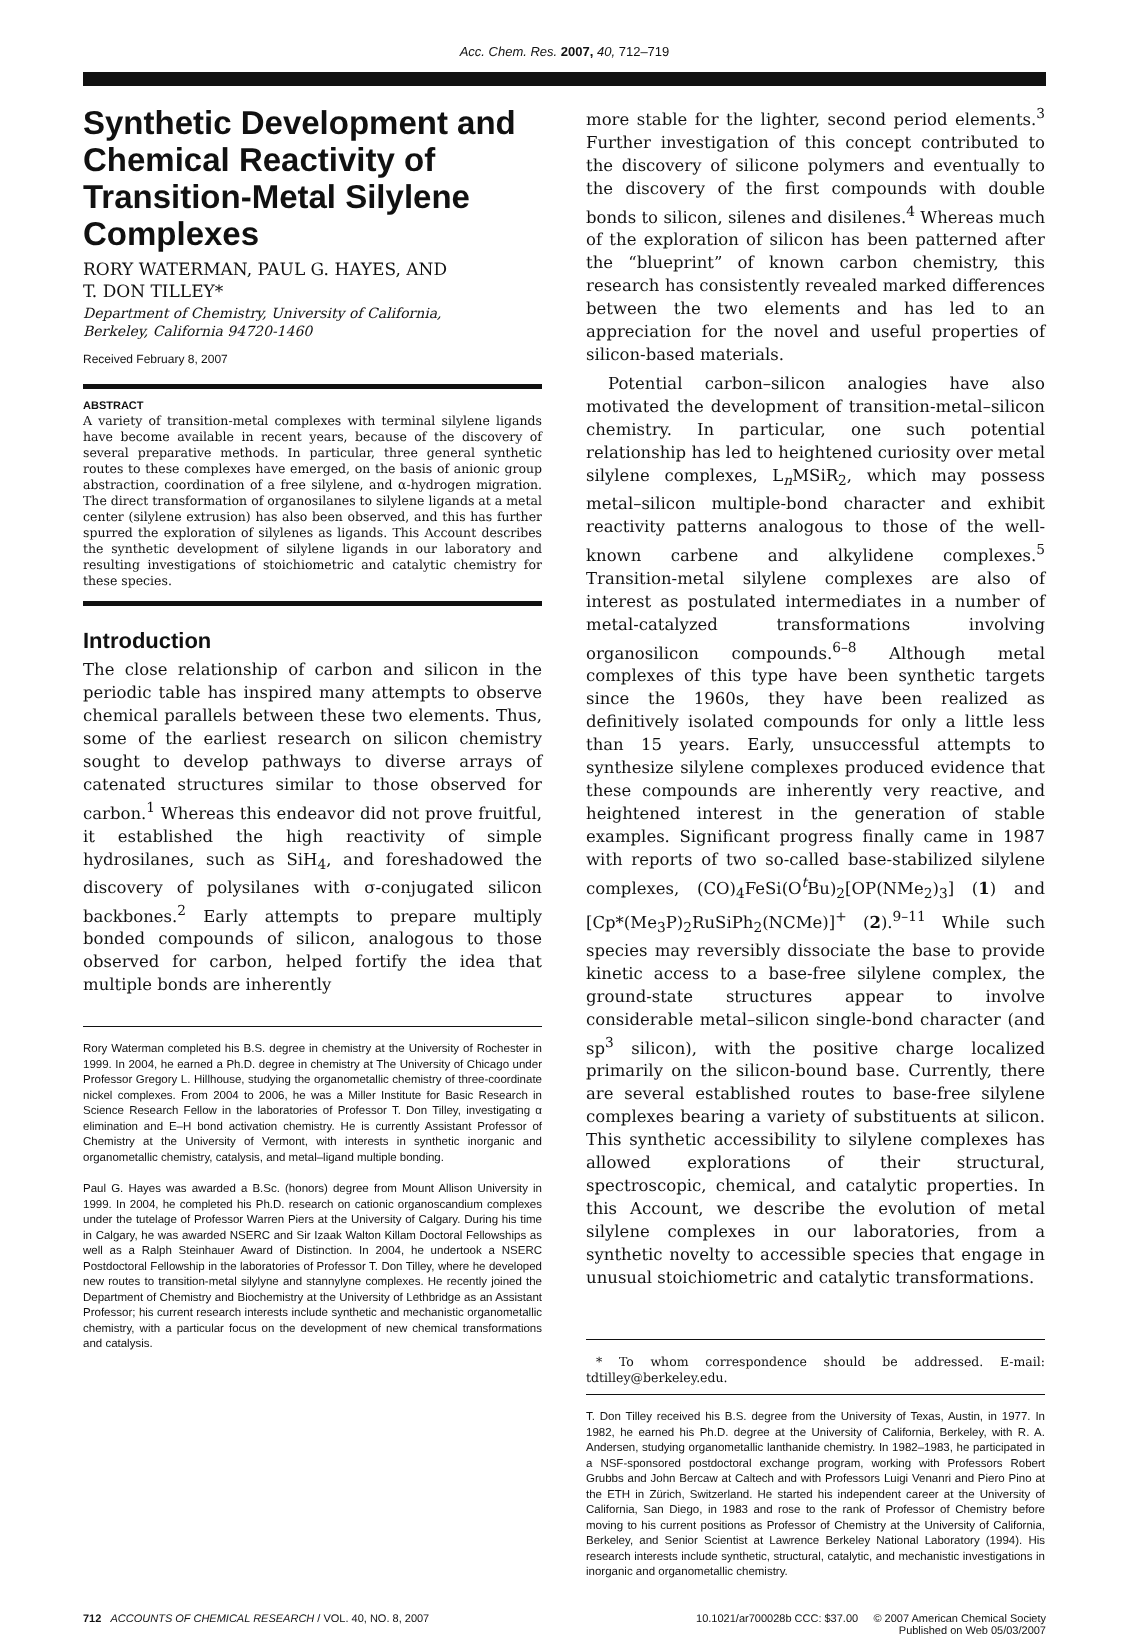Acc. Chem. Res. 2007, 40, 712–719
Synthetic Development and Chemical Reactivity of Transition-Metal Silylene Complexes
RORY WATERMAN, PAUL G. HAYES, AND
T. DON TILLEY*
Department of Chemistry, University of California,
Berkeley, California 94720-1460
Received February 8, 2007
ABSTRACT
A variety of transition-metal complexes with terminal silylene ligands have become available in recent years, because of the discovery of several preparative methods. In particular, three general synthetic routes to these complexes have emerged, on the basis of anionic group abstraction, coordination of a free silylene, and α-hydrogen migration. The direct transformation of organosilanes to silylene ligands at a metal center (silylene extrusion) has also been observed, and this has further spurred the exploration of silylenes as ligands. This Account describes the synthetic development of silylene ligands in our laboratory and resulting investigations of stoichiometric and catalytic chemistry for these species.
Introduction
The close relationship of carbon and silicon in the periodic table has inspired many attempts to observe chemical parallels between these two elements. Thus, some of the earliest research on silicon chemistry sought to develop pathways to diverse arrays of catenated structures similar to those observed for carbon.<sup>1</sup> Whereas this endeavor did not prove fruitful, it established the high reactivity of simple hydrosilanes, such as SiH<sub>4</sub>, and foreshadowed the discovery of polysilanes with σ-conjugated silicon backbones.<sup>2</sup> Early attempts to prepare multiply bonded compounds of silicon, analogous to those observed for carbon, helped fortify the idea that multiple bonds are inherently
Rory Waterman completed his B.S. degree in chemistry at the University of Rochester in 1999. In 2004, he earned a Ph.D. degree in chemistry at The University of Chicago under Professor Gregory L. Hillhouse, studying the organometallic chemistry of three-coordinate nickel complexes. From 2004 to 2006, he was a Miller Institute for Basic Research in Science Research Fellow in the laboratories of Professor T. Don Tilley, investigating α elimination and E–H bond activation chemistry. He is currently Assistant Professor of Chemistry at the University of Vermont, with interests in synthetic inorganic and organometallic chemistry, catalysis, and metal–ligand multiple bonding.
Paul G. Hayes was awarded a B.Sc. (honors) degree from Mount Allison University in 1999. In 2004, he completed his Ph.D. research on cationic organoscandium complexes under the tutelage of Professor Warren Piers at the University of Calgary. During his time in Calgary, he was awarded NSERC and Sir Izaak Walton Killam Doctoral Fellowships as well as a Ralph Steinhauer Award of Distinction. In 2004, he undertook a NSERC Postdoctoral Fellowship in the laboratories of Professor T. Don Tilley, where he developed new routes to transition-metal silylyne and stannylyne complexes. He recently joined the Department of Chemistry and Biochemistry at the University of Lethbridge as an Assistant Professor; his current research interests include synthetic and mechanistic organometallic chemistry, with a particular focus on the development of new chemical transformations and catalysis.
more stable for the lighter, second period elements.<sup>3</sup> Further investigation of this concept contributed to the discovery of silicone polymers and eventually to the discovery of the first compounds with double bonds to silicon, silenes and disilenes.<sup>4</sup> Whereas much of the exploration of silicon has been patterned after the “blueprint” of known carbon chemistry, this research has consistently revealed marked differences between the two elements and has led to an appreciation for the novel and useful properties of silicon-based materials.
Potential carbon–silicon analogies have also motivated the development of transition-metal–silicon chemistry. In particular, one such potential relationship has led to heightened curiosity over metal silylene complexes, L<sub>n</sub>MSiR<sub>2</sub>, which may possess metal–silicon multiple-bond character and exhibit reactivity patterns analogous to those of the well-known carbene and alkylidene complexes.<sup>5</sup> Transition-metal silylene complexes are also of interest as postulated intermediates in a number of metal-catalyzed transformations involving organosilicon compounds.<sup>6–8</sup> Although metal complexes of this type have been synthetic targets since the 1960s, they have been realized as definitively isolated compounds for only a little less than 15 years. Early, unsuccessful attempts to synthesize silylene complexes produced evidence that these compounds are inherently very reactive, and heightened interest in the generation of stable examples. Significant progress finally came in 1987 with reports of two so-called base-stabilized silylene complexes, (CO)<sub>4</sub>FeSi(O<sup>t</sup>Bu)<sub>2</sub>[OP(NMe<sub>2</sub>)<sub>3</sub>] (1) and [Cp*(Me<sub>3</sub>P)<sub>2</sub>RuSiPh<sub>2</sub>(NCMe)]<sup>+</sup> (2).<sup>9–11</sup> While such species may reversibly dissociate the base to provide kinetic access to a base-free silylene complex, the ground-state structures appear to involve considerable metal–silicon single-bond character (and sp<sup>3</sup> silicon), with the positive charge localized primarily on the silicon-bound base. Currently, there are several established routes to base-free silylene complexes bearing a variety of substituents at silicon. This synthetic accessibility to silylene complexes has allowed explorations of their structural, spectroscopic, chemical, and catalytic properties. In this Account, we describe the evolution of metal silylene complexes in our laboratories, from a synthetic novelty to accessible species that engage in unusual stoichiometric and catalytic transformations.
* To whom correspondence should be addressed. E-mail: tdtilley@berkeley.edu.
T. Don Tilley received his B.S. degree from the University of Texas, Austin, in 1977. In 1982, he earned his Ph.D. degree at the University of California, Berkeley, with R. A. Andersen, studying organometallic lanthanide chemistry. In 1982–1983, he participated in a NSF-sponsored postdoctoral exchange program, working with Professors Robert Grubbs and John Bercaw at Caltech and with Professors Luigi Venanri and Piero Pino at the ETH in Zürich, Switzerland. He started his independent career at the University of California, San Diego, in 1983 and rose to the rank of Professor of Chemistry before moving to his current positions as Professor of Chemistry at the University of California, Berkeley, and Senior Scientist at Lawrence Berkeley National Laboratory (1994). His research interests include synthetic, structural, catalytic, and mechanistic investigations in inorganic and organometallic chemistry.
712 ACCOUNTS OF CHEMICAL RESEARCH / VOL. 40, NO. 8, 2007
10.1021/ar700028b CCC: $37.00 © 2007 American Chemical Society
Published on Web 05/03/2007